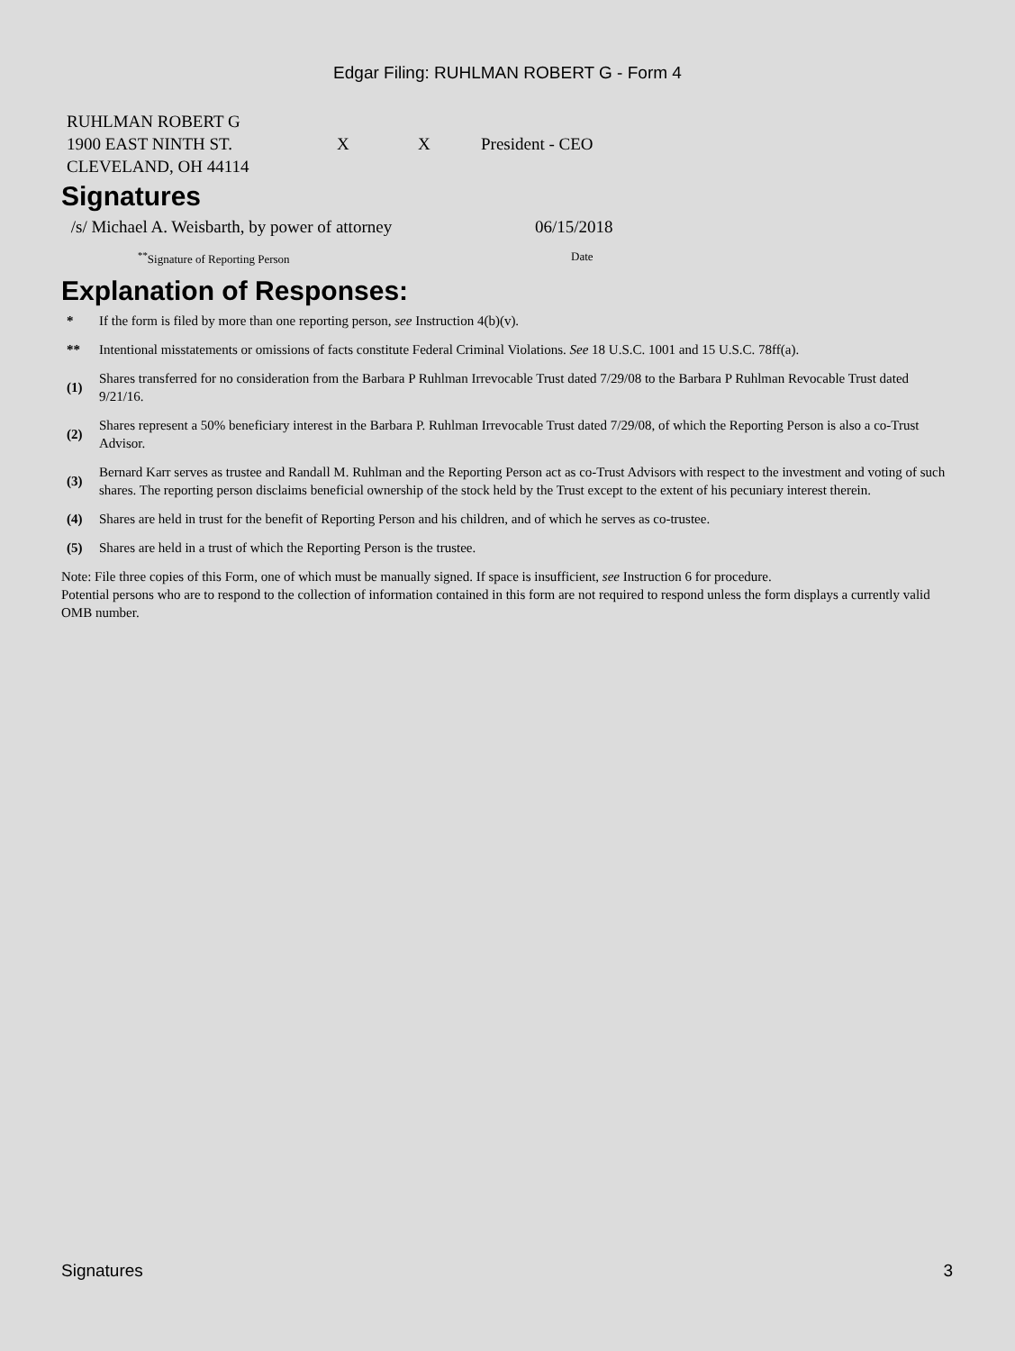Edgar Filing: RUHLMAN ROBERT G - Form 4
| RUHLMAN ROBERT G 1900 EAST NINTH ST. CLEVELAND, OH 44114 | X | X | President - CEO |
Signatures
| /s/ Michael A. Weisbarth, by power of attorney | 06/15/2018 |
| <sup>**</sup> Signature of Reporting Person | Date |
Explanation of Responses:
| * | If the form is filed by more than one reporting person, see Instruction 4(b)(v). |
| ** | Intentional misstatements or omissions of facts constitute Federal Criminal Violations. See 18 U.S.C. 1001 and 15 U.S.C. 78ff(a). |
| (1) | Shares transferred for no consideration from the Barbara P Ruhlman Irrevocable Trust dated 7/29/08 to the Barbara P Ruhlman Revocable Trust dated 9/21/16. |
| (2) | Shares represent a 50% beneficiary interest in the Barbara P. Ruhlman Irrevocable Trust dated 7/29/08, of which the Reporting Person is also a co-Trust Advisor. |
| (3) | Bernard Karr serves as trustee and Randall M. Ruhlman and the Reporting Person act as co-Trust Advisors with respect to the investment and voting of such shares. The reporting person disclaims beneficial ownership of the stock held by the Trust except to the extent of his pecuniary interest therein. |
| (4) | Shares are held in trust for the benefit of Reporting Person and his children, and of which he serves as co-trustee. |
| (5) | Shares are held in a trust of which the Reporting Person is the trustee. |
Note: File three copies of this Form, one of which must be manually signed. If space is insufficient, see Instruction 6 for procedure.
Potential persons who are to respond to the collection of information contained in this form are not required to respond unless the form displays a currently valid OMB number.
Signatures 3